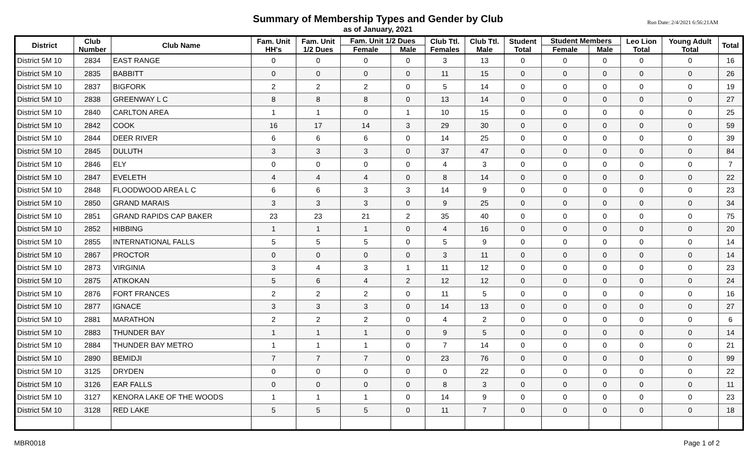Summary of Membership Types and Gender by Club
as of January, 2021
Run Date: 2/4/2021 6:56:21AM
| District | Club Number | Club Name | Fam. Unit HH's | Fam. Unit 1/2 Dues | Fam. Unit 1/2 Dues | | Club Ttl. Females | Club Ttl. Male | Student Total | Student Members | | Leo Lion Total | Young Adult Total | Total |
| --- | --- | --- | --- | --- | --- | --- | --- | --- | --- | --- | --- | --- | --- | --- |
| | | | | | Female | Male | | | | Female | Male | | | |
| District 5M 10 | 2834 | EAST RANGE | 0 | 0 | 0 | 0 | 3 | 13 | 0 | 0 | 0 | 0 | 0 | 16 |
| District 5M 10 | 2835 | BABBITT | 0 | 0 | 0 | 0 | 11 | 15 | 0 | 0 | 0 | 0 | 0 | 26 |
| District 5M 10 | 2837 | BIGFORK | 2 | 2 | 2 | 0 | 5 | 14 | 0 | 0 | 0 | 0 | 0 | 19 |
| District 5M 10 | 2838 | GREENWAY L C | 8 | 8 | 8 | 0 | 13 | 14 | 0 | 0 | 0 | 0 | 0 | 27 |
| District 5M 10 | 2840 | CARLTON AREA | 1 | 1 | 0 | 1 | 10 | 15 | 0 | 0 | 0 | 0 | 0 | 25 |
| District 5M 10 | 2842 | COOK | 16 | 17 | 14 | 3 | 29 | 30 | 0 | 0 | 0 | 0 | 0 | 59 |
| District 5M 10 | 2844 | DEER RIVER | 6 | 6 | 6 | 0 | 14 | 25 | 0 | 0 | 0 | 0 | 0 | 39 |
| District 5M 10 | 2845 | DULUTH | 3 | 3 | 3 | 0 | 37 | 47 | 0 | 0 | 0 | 0 | 0 | 84 |
| District 5M 10 | 2846 | ELY | 0 | 0 | 0 | 0 | 4 | 3 | 0 | 0 | 0 | 0 | 0 | 7 |
| District 5M 10 | 2847 | EVELETH | 4 | 4 | 4 | 0 | 8 | 14 | 0 | 0 | 0 | 0 | 0 | 22 |
| District 5M 10 | 2848 | FLOODWOOD AREA L C | 6 | 6 | 3 | 3 | 14 | 9 | 0 | 0 | 0 | 0 | 0 | 23 |
| District 5M 10 | 2850 | GRAND MARAIS | 3 | 3 | 3 | 0 | 9 | 25 | 0 | 0 | 0 | 0 | 0 | 34 |
| District 5M 10 | 2851 | GRAND RAPIDS CAP BAKER | 23 | 23 | 21 | 2 | 35 | 40 | 0 | 0 | 0 | 0 | 0 | 75 |
| District 5M 10 | 2852 | HIBBING | 1 | 1 | 1 | 0 | 4 | 16 | 0 | 0 | 0 | 0 | 0 | 20 |
| District 5M 10 | 2855 | INTERNATIONAL FALLS | 5 | 5 | 5 | 0 | 5 | 9 | 0 | 0 | 0 | 0 | 0 | 14 |
| District 5M 10 | 2867 | PROCTOR | 0 | 0 | 0 | 0 | 3 | 11 | 0 | 0 | 0 | 0 | 0 | 14 |
| District 5M 10 | 2873 | VIRGINIA | 3 | 4 | 3 | 1 | 11 | 12 | 0 | 0 | 0 | 0 | 0 | 23 |
| District 5M 10 | 2875 | ATIKOKAN | 5 | 6 | 4 | 2 | 12 | 12 | 0 | 0 | 0 | 0 | 0 | 24 |
| District 5M 10 | 2876 | FORT FRANCES | 2 | 2 | 2 | 0 | 11 | 5 | 0 | 0 | 0 | 0 | 0 | 16 |
| District 5M 10 | 2877 | IGNACE | 3 | 3 | 3 | 0 | 14 | 13 | 0 | 0 | 0 | 0 | 0 | 27 |
| District 5M 10 | 2881 | MARATHON | 2 | 2 | 2 | 0 | 4 | 2 | 0 | 0 | 0 | 0 | 0 | 6 |
| District 5M 10 | 2883 | THUNDER BAY | 1 | 1 | 1 | 0 | 9 | 5 | 0 | 0 | 0 | 0 | 0 | 14 |
| District 5M 10 | 2884 | THUNDER BAY METRO | 1 | 1 | 1 | 0 | 7 | 14 | 0 | 0 | 0 | 0 | 0 | 21 |
| District 5M 10 | 2890 | BEMIDJI | 7 | 7 | 7 | 0 | 23 | 76 | 0 | 0 | 0 | 0 | 0 | 99 |
| District 5M 10 | 3125 | DRYDEN | 0 | 0 | 0 | 0 | 0 | 22 | 0 | 0 | 0 | 0 | 0 | 22 |
| District 5M 10 | 3126 | EAR FALLS | 0 | 0 | 0 | 0 | 8 | 3 | 0 | 0 | 0 | 0 | 0 | 11 |
| District 5M 10 | 3127 | KENORA LAKE OF THE WOODS | 1 | 1 | 1 | 0 | 14 | 9 | 0 | 0 | 0 | 0 | 0 | 23 |
| District 5M 10 | 3128 | RED LAKE | 5 | 5 | 5 | 0 | 11 | 7 | 0 | 0 | 0 | 0 | 0 | 18 |
MBR0018 Page 1 of 2